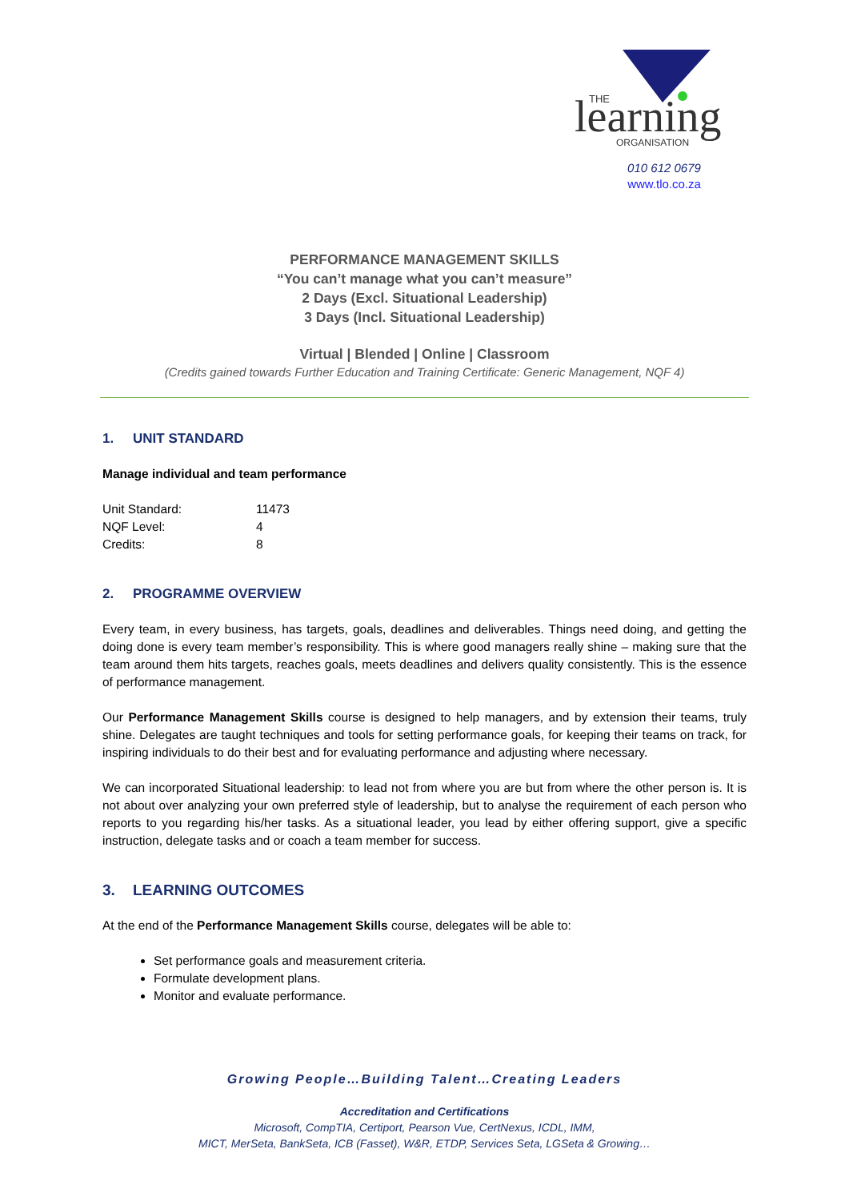learning
THE
ORGANISATION
010 612 0679
www.tlo.co.za
PERFORMANCE MANAGEMENT SKILLS
“You can’t manage what you can’t measure”
2 Days (Excl. Situational Leadership)
3 Days (Incl. Situational Leadership)
Virtual | Blended | Online | Classroom
(Credits gained towards Further Education and Training Certificate: Generic Management, NQF 4)
1. UNIT STANDARD
Manage individual and team performance
| Unit Standard: | 11473 |
| NQF Level: | 4 |
| Credits: | 8 |
2. PROGRAMME OVERVIEW
Every team, in every business, has targets, goals, deadlines and deliverables. Things need doing, and getting the doing done is every team member’s responsibility. This is where good managers really shine – making sure that the team around them hits targets, reaches goals, meets deadlines and delivers quality consistently. This is the essence of performance management.
Our Performance Management Skills course is designed to help managers, and by extension their teams, truly shine. Delegates are taught techniques and tools for setting performance goals, for keeping their teams on track, for inspiring individuals to do their best and for evaluating performance and adjusting where necessary.
We can incorporated Situational leadership: to lead not from where you are but from where the other person is. It is not about over analyzing your own preferred style of leadership, but to analyse the requirement of each person who reports to you regarding his/her tasks. As a situational leader, you lead by either offering support, give a specific instruction, delegate tasks and or coach a team member for success.
3. LEARNING OUTCOMES
At the end of the Performance Management Skills course, delegates will be able to:
Set performance goals and measurement criteria.
Formulate development plans.
Monitor and evaluate performance.
Growing People…Building Talent…Creating Leaders
Accreditation and Certifications
Microsoft, CompTIA, Certiport, Pearson Vue, CertNexus, ICDL, IMM,
MICT, MerSeta, BankSeta, ICB (Fasset), W&R, ETDP, Services Seta, LGSeta & Growing…